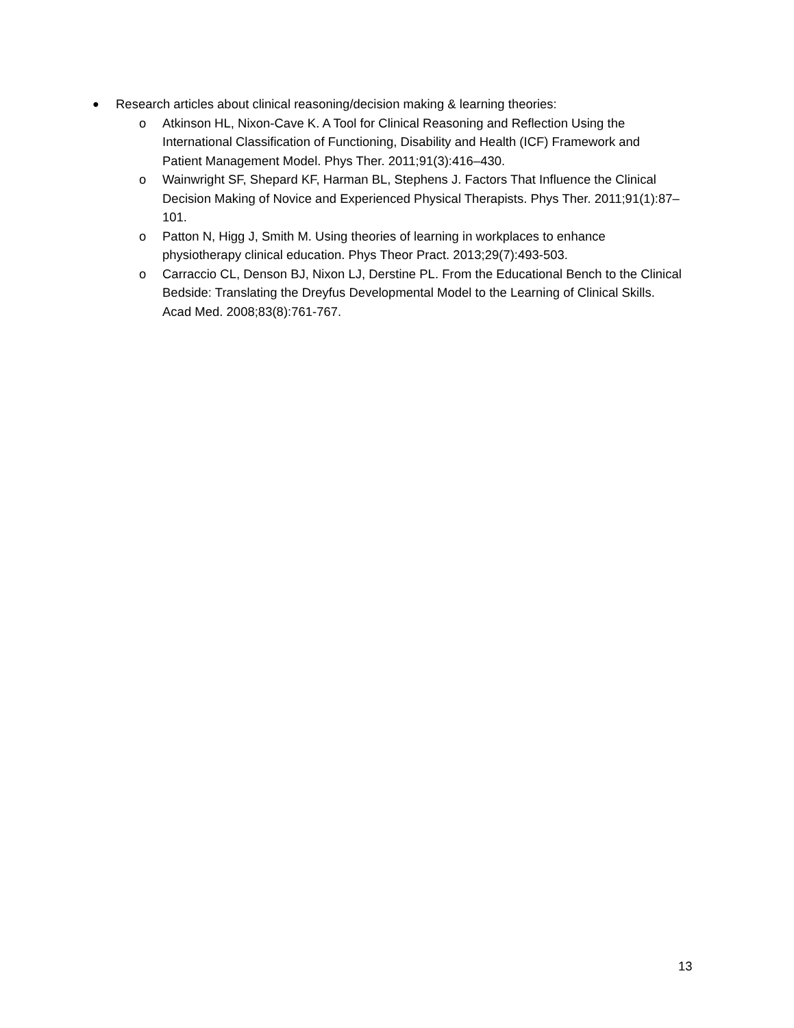● Research articles about clinical reasoning/decision making & learning theories:
o Atkinson HL, Nixon-Cave K. A Tool for Clinical Reasoning and Reflection Using the International Classification of Functioning, Disability and Health (ICF) Framework and Patient Management Model. Phys Ther. 2011;91(3):416–430.
o Wainwright SF, Shepard KF, Harman BL, Stephens J. Factors That Influence the Clinical Decision Making of Novice and Experienced Physical Therapists. Phys Ther. 2011;91(1):87–101.
o Patton N, Higg J, Smith M. Using theories of learning in workplaces to enhance physiotherapy clinical education. Phys Theor Pract. 2013;29(7):493-503.
o Carraccio CL, Denson BJ, Nixon LJ, Derstine PL. From the Educational Bench to the Clinical Bedside: Translating the Dreyfus Developmental Model to the Learning of Clinical Skills. Acad Med. 2008;83(8):761-767.
13